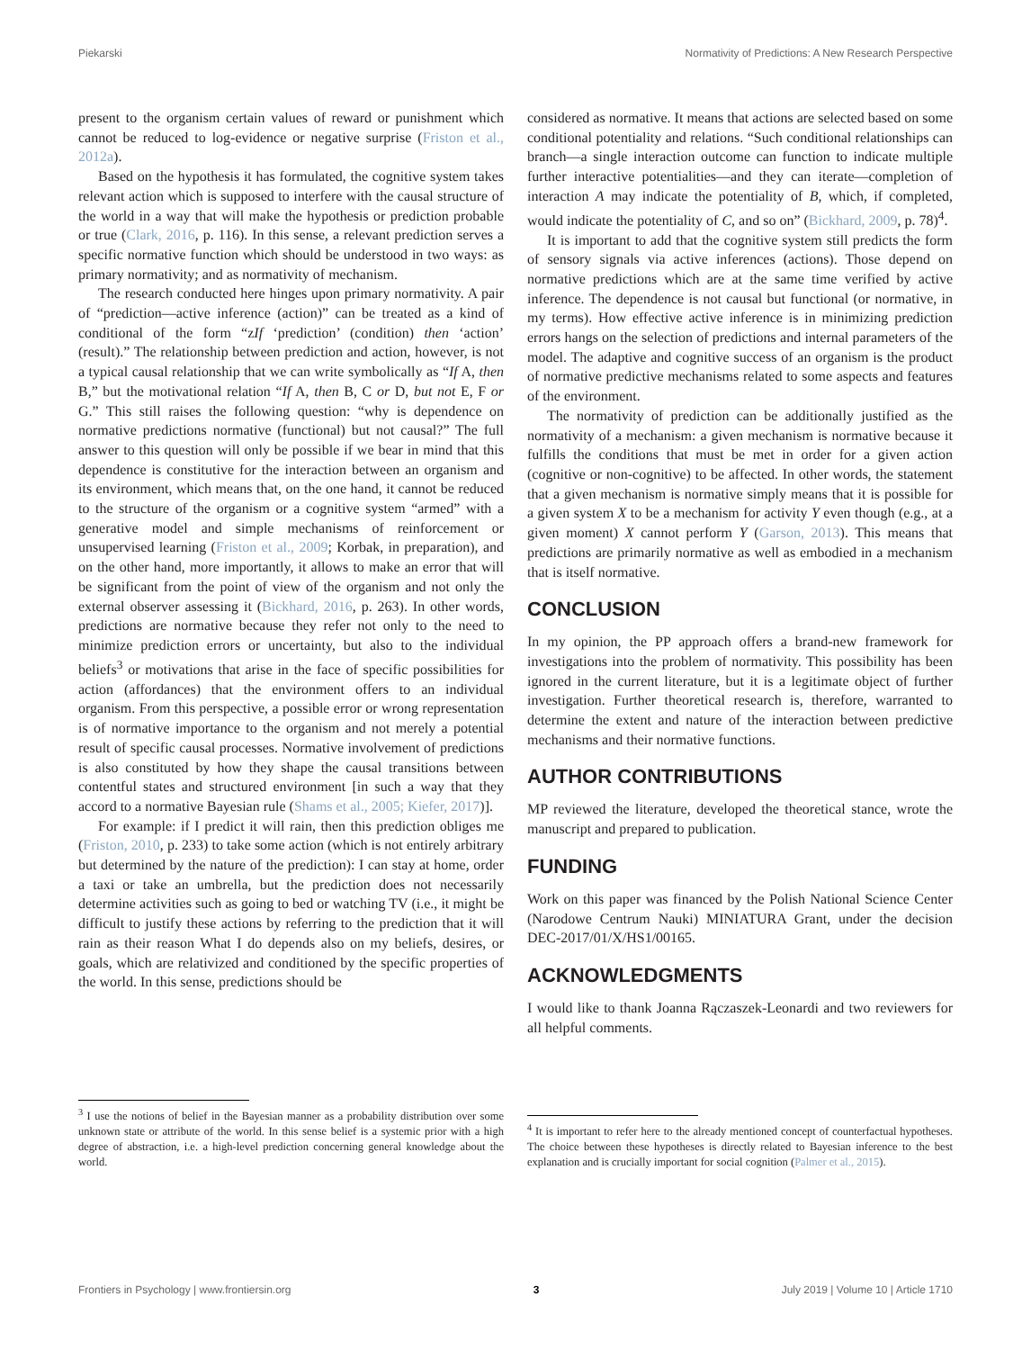Piekarski Normativity of Predictions: A New Research Perspective
present to the organism certain values of reward or punishment which cannot be reduced to log-evidence or negative surprise (Friston et al., 2012a).
Based on the hypothesis it has formulated, the cognitive system takes relevant action which is supposed to interfere with the causal structure of the world in a way that will make the hypothesis or prediction probable or true (Clark, 2016, p. 116). In this sense, a relevant prediction serves a specific normative function which should be understood in two ways: as primary normativity; and as normativity of mechanism.
The research conducted here hinges upon primary normativity. A pair of “prediction—active inference (action)” can be treated as a kind of conditional of the form “zIf ‘prediction’ (condition) then ‘action’ (result).” The relationship between prediction and action, however, is not a typical causal relationship that we can write symbolically as “If A, then B,” but the motivational relation “If A, then B, C or D, but not E, F or G.” This still raises the following question: “why is dependence on normative predictions normative (functional) but not causal?” The full answer to this question will only be possible if we bear in mind that this dependence is constitutive for the interaction between an organism and its environment, which means that, on the one hand, it cannot be reduced to the structure of the organism or a cognitive system “armed” with a generative model and simple mechanisms of reinforcement or unsupervised learning (Friston et al., 2009; Korbak, in preparation), and on the other hand, more importantly, it allows to make an error that will be significant from the point of view of the organism and not only the external observer assessing it (Bickhard, 2016, p. 263). In other words, predictions are normative because they refer not only to the need to minimize prediction errors or uncertainty, but also to the individual beliefs<sup>3</sup> or motivations that arise in the face of specific possibilities for action (affordances) that the environment offers to an individual organism. From this perspective, a possible error or wrong representation is of normative importance to the organism and not merely a potential result of specific causal processes. Normative involvement of predictions is also constituted by how they shape the causal transitions between contentful states and structured environment [in such a way that they accord to a normative Bayesian rule (Shams et al., 2005; Kiefer, 2017)].
For example: if I predict it will rain, then this prediction obliges me (Friston, 2010, p. 233) to take some action (which is not entirely arbitrary but determined by the nature of the prediction): I can stay at home, order a taxi or take an umbrella, but the prediction does not necessarily determine activities such as going to bed or watching TV (i.e., it might be difficult to justify these actions by referring to the prediction that it will rain as their reason What I do depends also on my beliefs, desires, or goals, which are relativized and conditioned by the specific properties of the world. In this sense, predictions should be
<sup>3</sup> I use the notions of belief in the Bayesian manner as a probability distribution over some unknown state or attribute of the world. In this sense belief is a systemic prior with a high degree of abstraction, i.e. a high-level prediction concerning general knowledge about the world.
considered as normative. It means that actions are selected based on some conditional potentiality and relations. “Such conditional relationships can branch—a single interaction outcome can function to indicate multiple further interactive potentialities—and they can iterate—completion of interaction A may indicate the potentiality of B, which, if completed, would indicate the potentiality of C, and so on” (Bickhard, 2009, p. 78)<sup>4</sup>.
It is important to add that the cognitive system still predicts the form of sensory signals via active inferences (actions). Those depend on normative predictions which are at the same time verified by active inference. The dependence is not causal but functional (or normative, in my terms). How effective active inference is in minimizing prediction errors hangs on the selection of predictions and internal parameters of the model. The adaptive and cognitive success of an organism is the product of normative predictive mechanisms related to some aspects and features of the environment.
The normativity of prediction can be additionally justified as the normativity of a mechanism: a given mechanism is normative because it fulfills the conditions that must be met in order for a given action (cognitive or non-cognitive) to be affected. In other words, the statement that a given mechanism is normative simply means that it is possible for a given system X to be a mechanism for activity Y even though (e.g., at a given moment) X cannot perform Y (Garson, 2013). This means that predictions are primarily normative as well as embodied in a mechanism that is itself normative.
CONCLUSION
In my opinion, the PP approach offers a brand-new framework for investigations into the problem of normativity. This possibility has been ignored in the current literature, but it is a legitimate object of further investigation. Further theoretical research is, therefore, warranted to determine the extent and nature of the interaction between predictive mechanisms and their normative functions.
AUTHOR CONTRIBUTIONS
MP reviewed the literature, developed the theoretical stance, wrote the manuscript and prepared to publication.
FUNDING
Work on this paper was financed by the Polish National Science Center (Narodowe Centrum Nauki) MINIATURA Grant, under the decision DEC-2017/01/X/HS1/00165.
ACKNOWLEDGMENTS
I would like to thank Joanna Rączaszek-Leonardi and two reviewers for all helpful comments.
<sup>4</sup> It is important to refer here to the already mentioned concept of counterfactual hypotheses. The choice between these hypotheses is directly related to Bayesian inference to the best explanation and is crucially important for social cognition (Palmer et al., 2015).
Frontiers in Psychology | www.frontiersin.org 3 July 2019 | Volume 10 | Article 1710